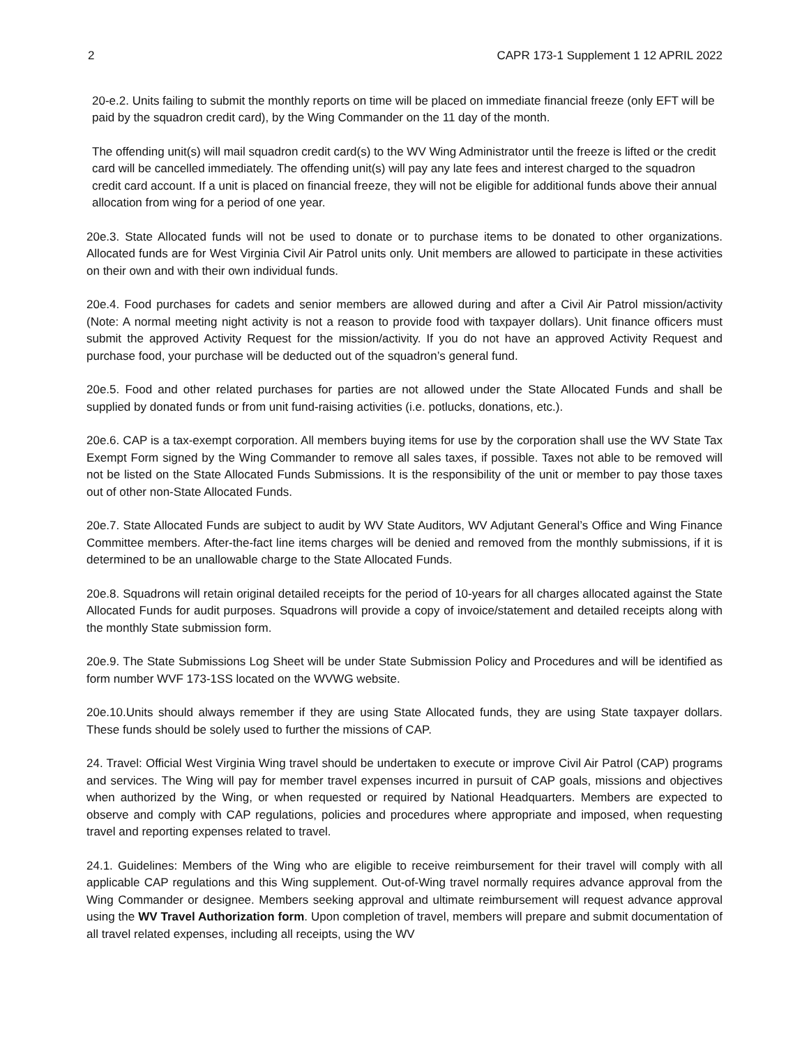2 CAPR 173-1 Supplement 1 12 APRIL 2022
20-e.2. Units failing to submit the monthly reports on time will be placed on immediate financial freeze (only EFT will be paid by the squadron credit card), by the Wing Commander on the 11 day of the month.
The offending unit(s) will mail squadron credit card(s) to the WV Wing Administrator until the freeze is lifted or the credit card will be cancelled immediately. The offending unit(s) will pay any late fees and interest charged to the squadron credit card account. If a unit is placed on financial freeze, they will not be eligible for additional funds above their annual allocation from wing for a period of one year.
20e.3. State Allocated funds will not be used to donate or to purchase items to be donated to other organizations. Allocated funds are for West Virginia Civil Air Patrol units only. Unit members are allowed to participate in these activities on their own and with their own individual funds.
20e.4. Food purchases for cadets and senior members are allowed during and after a Civil Air Patrol mission/activity (Note: A normal meeting night activity is not a reason to provide food with taxpayer dollars). Unit finance officers must submit the approved Activity Request for the mission/activity. If you do not have an approved Activity Request and purchase food, your purchase will be deducted out of the squadron’s general fund.
20e.5. Food and other related purchases for parties are not allowed under the State Allocated Funds and shall be supplied by donated funds or from unit fund-raising activities (i.e. potlucks, donations, etc.).
20e.6. CAP is a tax-exempt corporation. All members buying items for use by the corporation shall use the WV State Tax Exempt Form signed by the Wing Commander to remove all sales taxes, if possible. Taxes not able to be removed will not be listed on the State Allocated Funds Submissions. It is the responsibility of the unit or member to pay those taxes out of other non-State Allocated Funds.
20e.7. State Allocated Funds are subject to audit by WV State Auditors, WV Adjutant General’s Office and Wing Finance Committee members. After-the-fact line items charges will be denied and removed from the monthly submissions, if it is determined to be an unallowable charge to the State Allocated Funds.
20e.8. Squadrons will retain original detailed receipts for the period of 10-years for all charges allocated against the State Allocated Funds for audit purposes. Squadrons will provide a copy of invoice/statement and detailed receipts along with the monthly State submission form.
20e.9. The State Submissions Log Sheet will be under State Submission Policy and Procedures and will be identified as form number WVF 173-1SS located on the WVWG website.
20e.10.Units should always remember if they are using State Allocated funds, they are using State taxpayer dollars. These funds should be solely used to further the missions of CAP.
24. Travel: Official West Virginia Wing travel should be undertaken to execute or improve Civil Air Patrol (CAP) programs and services. The Wing will pay for member travel expenses incurred in pursuit of CAP goals, missions and objectives when authorized by the Wing, or when requested or required by National Headquarters. Members are expected to observe and comply with CAP regulations, policies and procedures where appropriate and imposed, when requesting travel and reporting expenses related to travel.
24.1. Guidelines: Members of the Wing who are eligible to receive reimbursement for their travel will comply with all applicable CAP regulations and this Wing supplement. Out-of-Wing travel normally requires advance approval from the Wing Commander or designee. Members seeking approval and ultimate reimbursement will request advance approval using the WV Travel Authorization form. Upon completion of travel, members will prepare and submit documentation of all travel related expenses, including all receipts, using the WV